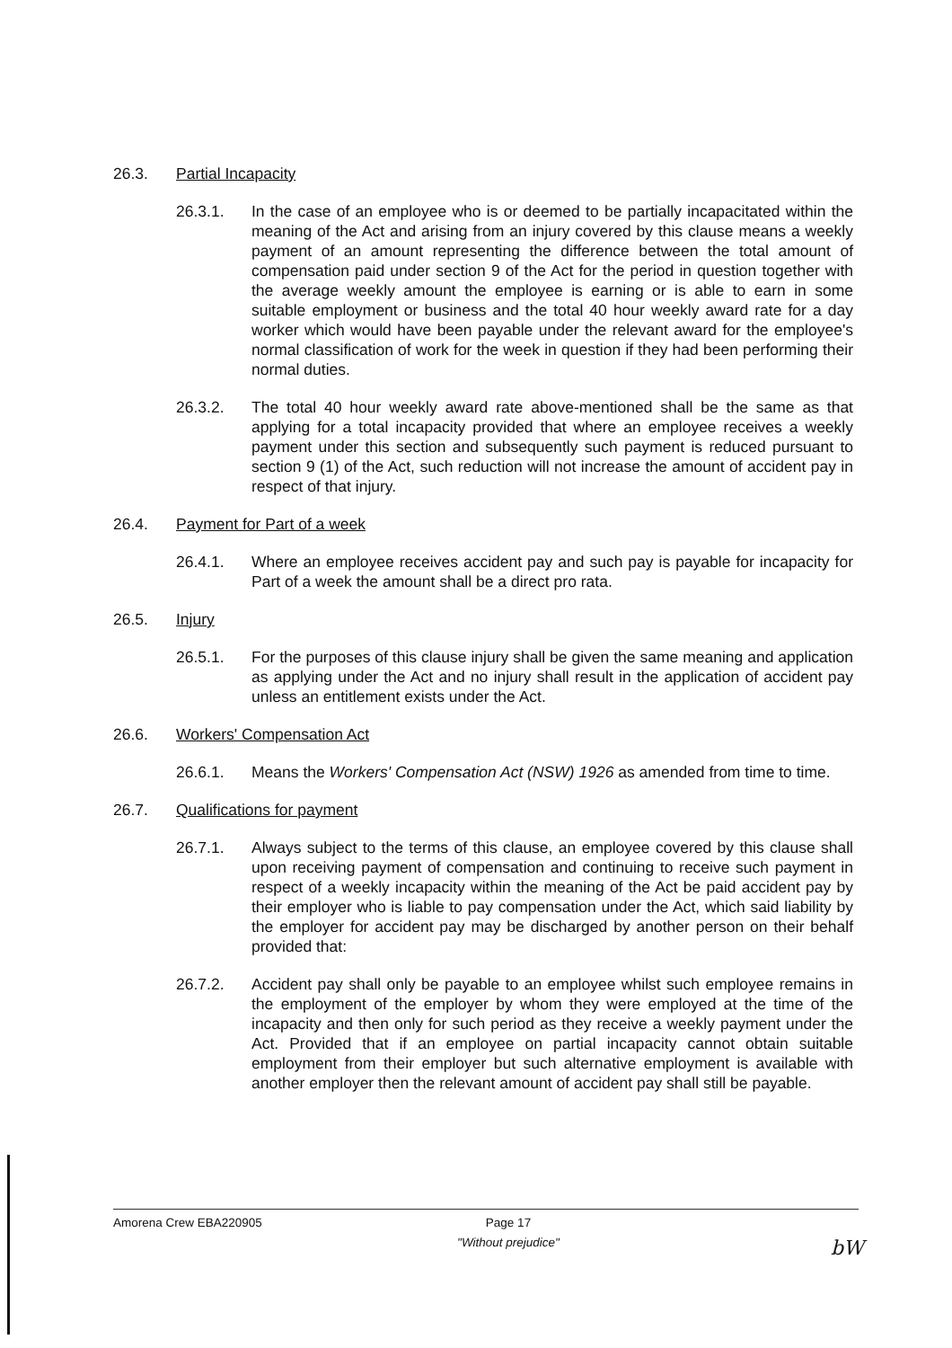26.3. Partial Incapacity
26.3.1. In the case of an employee who is or deemed to be partially incapacitated within the meaning of the Act and arising from an injury covered by this clause means a weekly payment of an amount representing the difference between the total amount of compensation paid under section 9 of the Act for the period in question together with the average weekly amount the employee is earning or is able to earn in some suitable employment or business and the total 40 hour weekly award rate for a day worker which would have been payable under the relevant award for the employee's normal classification of work for the week in question if they had been performing their normal duties.
26.3.2. The total 40 hour weekly award rate above-mentioned shall be the same as that applying for a total incapacity provided that where an employee receives a weekly payment under this section and subsequently such payment is reduced pursuant to section 9 (1) of the Act, such reduction will not increase the amount of accident pay in respect of that injury.
26.4. Payment for Part of a week
26.4.1. Where an employee receives accident pay and such pay is payable for incapacity for Part of a week the amount shall be a direct pro rata.
26.5. Injury
26.5.1. For the purposes of this clause injury shall be given the same meaning and application as applying under the Act and no injury shall result in the application of accident pay unless an entitlement exists under the Act.
26.6. Workers' Compensation Act
26.6.1. Means the Workers' Compensation Act (NSW) 1926 as amended from time to time.
26.7. Qualifications for payment
26.7.1. Always subject to the terms of this clause, an employee covered by this clause shall upon receiving payment of compensation and continuing to receive such payment in respect of a weekly incapacity within the meaning of the Act be paid accident pay by their employer who is liable to pay compensation under the Act, which said liability by the employer for accident pay may be discharged by another person on their behalf provided that:
26.7.2. Accident pay shall only be payable to an employee whilst such employee remains in the employment of the employer by whom they were employed at the time of the incapacity and then only for such period as they receive a weekly payment under the Act. Provided that if an employee on partial incapacity cannot obtain suitable employment from their employer but such alternative employment is available with another employer then the relevant amount of accident pay shall still be payable.
Amorena Crew EBA220905 Page 17
"Without prejudice"
bW